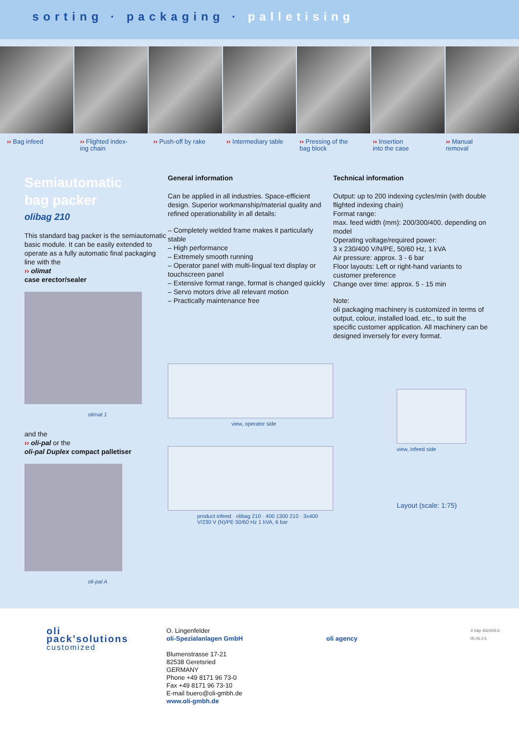sorting · packaging · palletising
›› Bag infeed ›› Flighted index-
ing chain
›› Push-off by rake ›› Intermediary table ›› Pressing of the
bag block
›› Insertion
into the case
›› Manual
removal
Semiautomatic
bag packer
olibag 210
This standard bag packer is the semiautomatic basic module. It can be easily extended to operate as a fully automatic final packaging line with the
›› olimat
case erector/sealer
olimat 1
and the
›› oli-pal or the
oli-pal Duplex compact palletiser
oli-pal A
General information
Can be applied in all industries. Space-efficient design. Superior workmanship/material quality and refined operationability in all details:
– Completely welded frame makes it particularly stable
– High performance
– Extremely smooth running
– Operator panel with multi-lingual text display or touchscreen panel
– Extensive format range, format is changed quickly
– Servo motors drive all relevant motion
– Practically maintenance free
view, operator side
product infeed · olibag 210 · 400 1300 210 · 3x400 V/230 V (N)/PE 50/60 Hz 1 kVA, 6 bar
Technical information
Output: up to 200 indexing cycles/min (with double flighted indexing chain)
Format range:
max. feed width (mm): 200/300/400, depending on model
Operating voltage/required power:
3 x 230/400 V/N/PE, 50/60 Hz, 1 kVA
Air pressure: approx. 3 - 6 bar
Floor layouts: Left or right-hand variants to customer preference
Change over time: approx. 5 - 15 min
Note:
oli packaging machinery is customized in terms of output, colour, installed load, etc., to suit the specific customer application. All machinery can be designed inversely for every format.
view, infeed side
Layout (scale: 1:75)
oli
pack’solutions
customized
O. Lingenfelder
oli-Spezialanlagen GmbH
Blumenstrasse 17-21
82538 Geretsried
GERMANY
Phone +49 8171 96 73-0
Fax +49 8171 96 73-10
E-mail buero@oli-gmbh.de
www.oli-gmbh.de
oli agency
© h&p 4524/05 E · 05.06.2.5